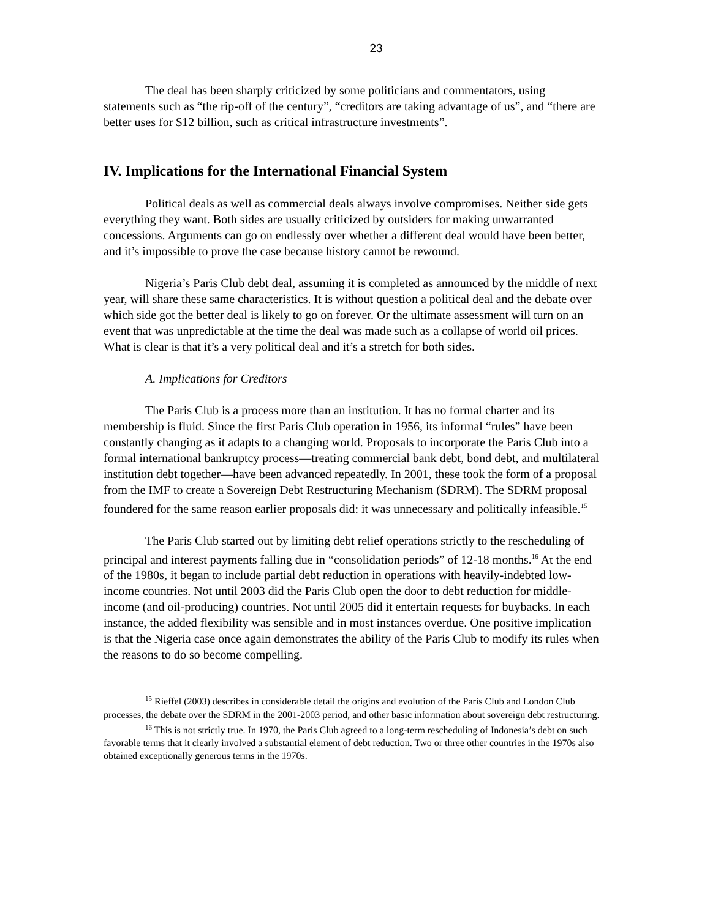23
The deal has been sharply criticized by some politicians and commentators, using statements such as “the rip-off of the century”, “creditors are taking advantage of us”, and “there are better uses for $12 billion, such as critical infrastructure investments”.
IV. Implications for the International Financial System
Political deals as well as commercial deals always involve compromises. Neither side gets everything they want. Both sides are usually criticized by outsiders for making unwarranted concessions. Arguments can go on endlessly over whether a different deal would have been better, and it’s impossible to prove the case because history cannot be rewound.
Nigeria’s Paris Club debt deal, assuming it is completed as announced by the middle of next year, will share these same characteristics. It is without question a political deal and the debate over which side got the better deal is likely to go on forever. Or the ultimate assessment will turn on an event that was unpredictable at the time the deal was made such as a collapse of world oil prices. What is clear is that it’s a very political deal and it’s a stretch for both sides.
A. Implications for Creditors
The Paris Club is a process more than an institution. It has no formal charter and its membership is fluid. Since the first Paris Club operation in 1956, its informal “rules” have been constantly changing as it adapts to a changing world. Proposals to incorporate the Paris Club into a formal international bankruptcy process—treating commercial bank debt, bond debt, and multilateral institution debt together—have been advanced repeatedly. In 2001, these took the form of a proposal from the IMF to create a Sovereign Debt Restructuring Mechanism (SDRM). The SDRM proposal foundered for the same reason earlier proposals did: it was unnecessary and politically infeasible.<sup>15</sup>
The Paris Club started out by limiting debt relief operations strictly to the rescheduling of principal and interest payments falling due in “consolidation periods” of 12-18 months.<sup>16</sup> At the end of the 1980s, it began to include partial debt reduction in operations with heavily-indebted low-income countries. Not until 2003 did the Paris Club open the door to debt reduction for middle-income (and oil-producing) countries. Not until 2005 did it entertain requests for buybacks. In each instance, the added flexibility was sensible and in most instances overdue. One positive implication is that the Nigeria case once again demonstrates the ability of the Paris Club to modify its rules when the reasons to do so become compelling.
<sup>15</sup> Rieffel (2003) describes in considerable detail the origins and evolution of the Paris Club and London Club processes, the debate over the SDRM in the 2001-2003 period, and other basic information about sovereign debt restructuring.
<sup>16</sup> This is not strictly true. In 1970, the Paris Club agreed to a long-term rescheduling of Indonesia’s debt on such favorable terms that it clearly involved a substantial element of debt reduction. Two or three other countries in the 1970s also obtained exceptionally generous terms in the 1970s.